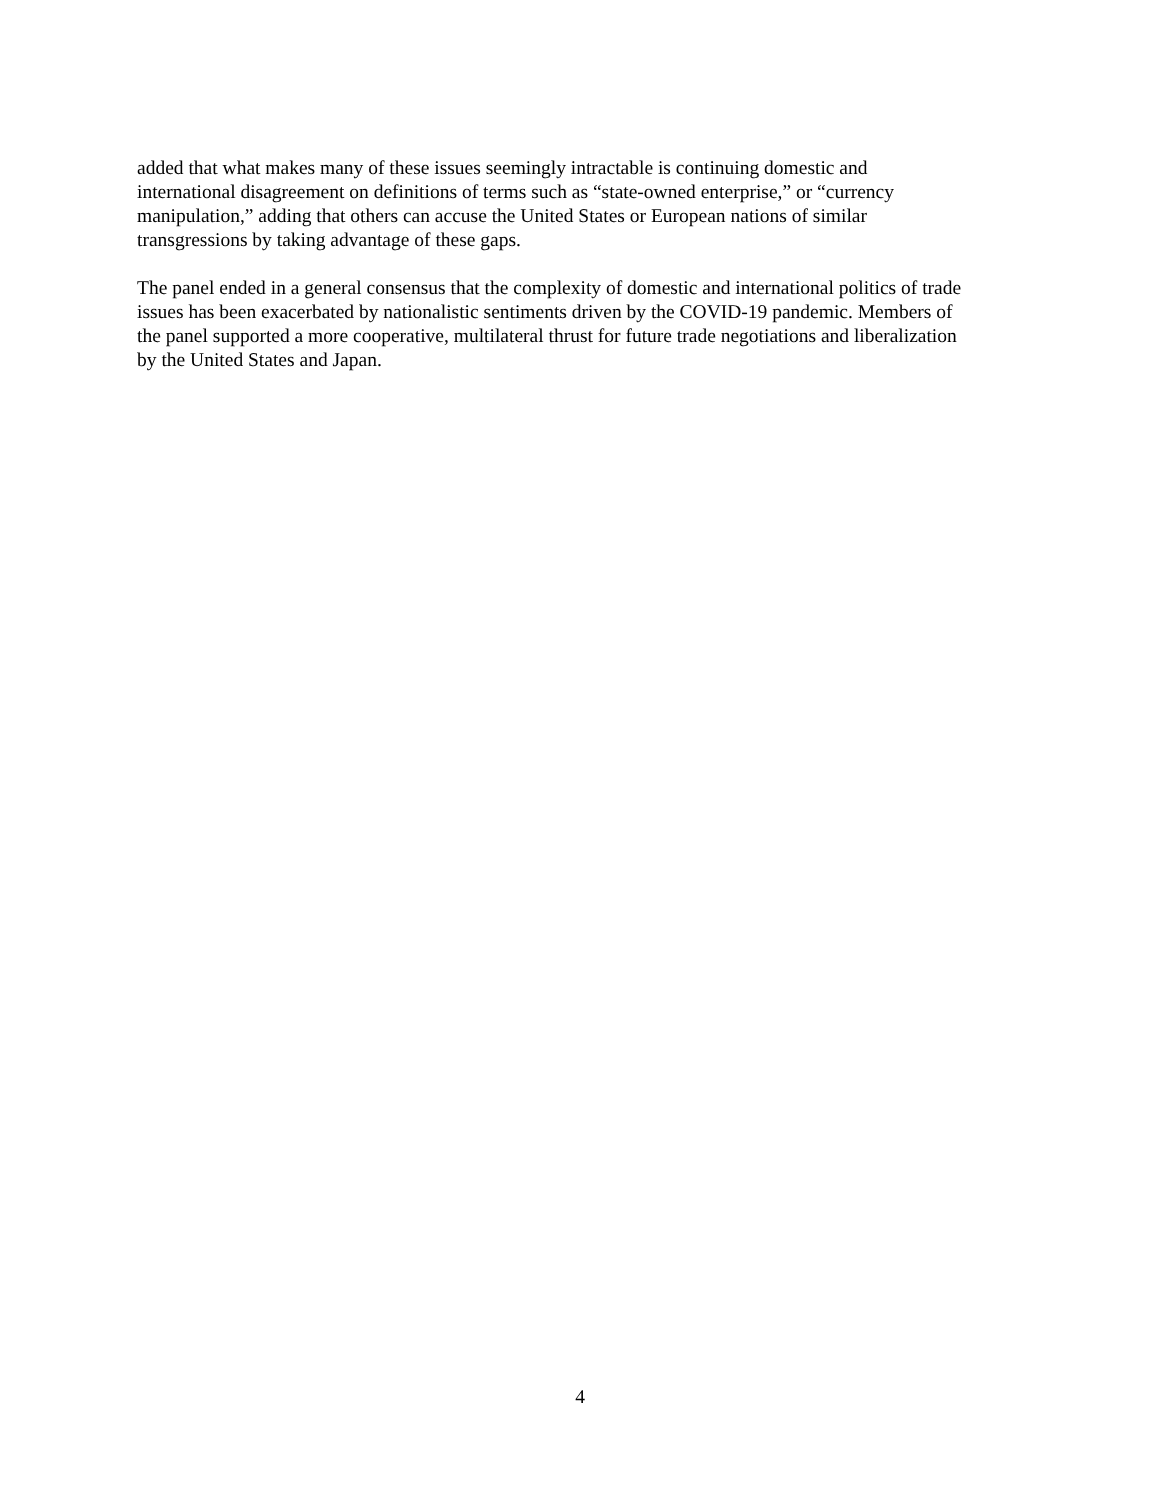added that what makes many of these issues seemingly intractable is continuing domestic and
international disagreement on definitions of terms such as “state-owned enterprise,” or “currency
manipulation,” adding that others can accuse the United States or European nations of similar
transgressions by taking advantage of these gaps.
The panel ended in a general consensus that the complexity of domestic and international politics of trade
issues has been exacerbated by nationalistic sentiments driven by the COVID-19 pandemic. Members of
the panel supported a more cooperative, multilateral thrust for future trade negotiations and liberalization
by the United States and Japan.
4